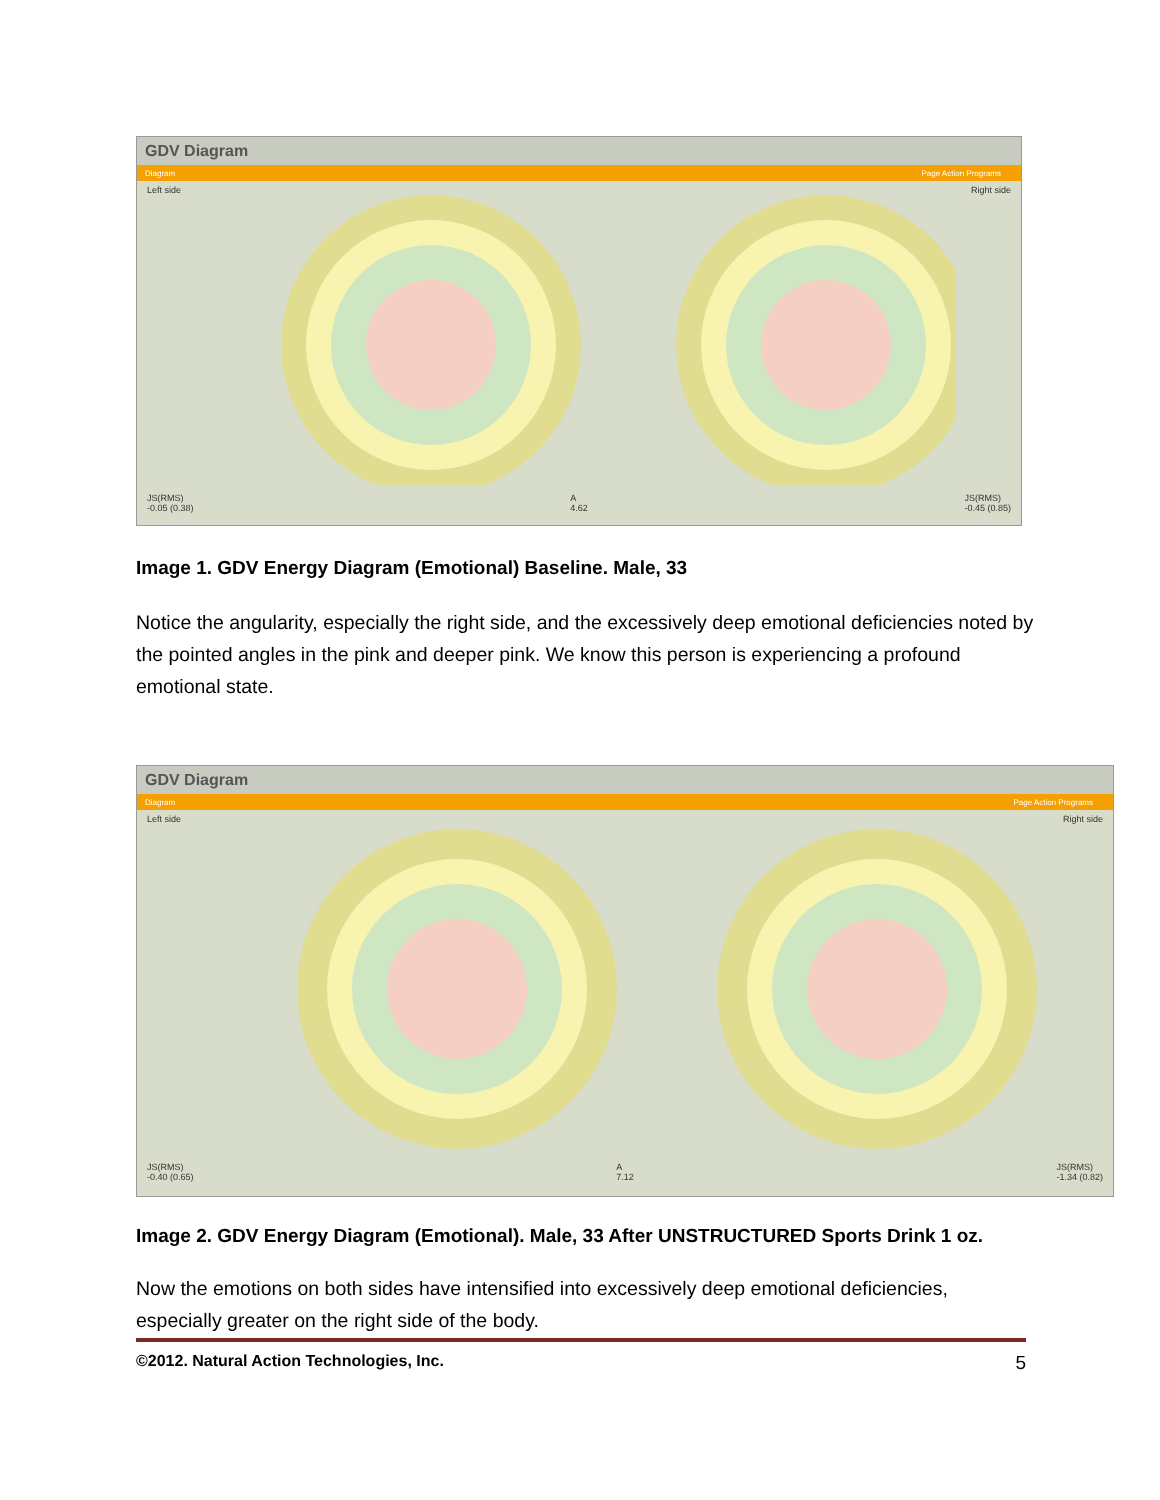GDV Diagram
Diagram Page Action Programs
Left side Right side
JS(RMS)
-0.05 (0.38) A
4.62 JS(RMS)
-0.45 (0.85)
Image 1. GDV Energy Diagram (Emotional) Baseline. Male, 33
Notice the angularity, especially the right side, and the excessively deep emotional deficiencies noted by the pointed angles in the pink and deeper pink. We know this person is experiencing a profound emotional state.
GDV Diagram
Diagram Page Action Programs
Left side Right side
JS(RMS)
-0.40 (0.65) A
7.12 JS(RMS)
-1.34 (0.82)
Image 2. GDV Energy Diagram (Emotional). Male, 33 After UNSTRUCTURED Sports Drink 1 oz.
Now the emotions on both sides have intensified into excessively deep emotional deficiencies, especially greater on the right side of the body.
©2012. Natural Action Technologies, Inc. 5